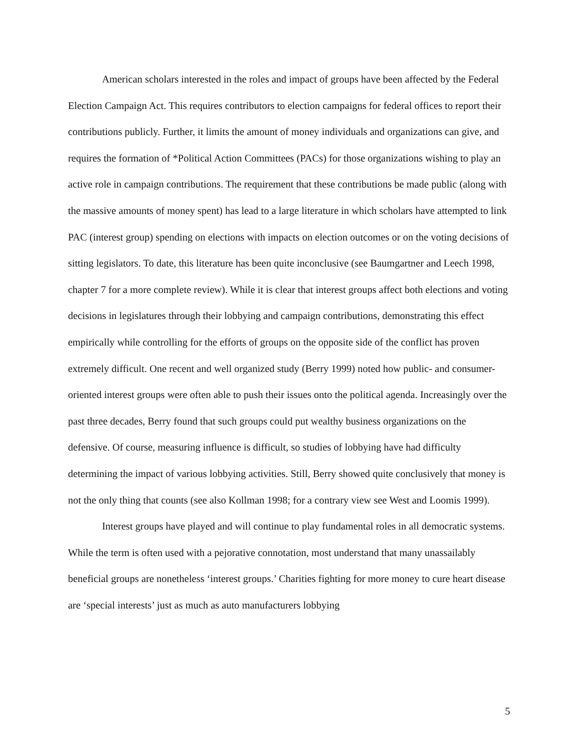American scholars interested in the roles and impact of groups have been affected by the Federal Election Campaign Act. This requires contributors to election campaigns for federal offices to report their contributions publicly. Further, it limits the amount of money individuals and organizations can give, and requires the formation of *Political Action Committees (PACs) for those organizations wishing to play an active role in campaign contributions. The requirement that these contributions be made public (along with the massive amounts of money spent) has lead to a large literature in which scholars have attempted to link PAC (interest group) spending on elections with impacts on election outcomes or on the voting decisions of sitting legislators. To date, this literature has been quite inconclusive (see Baumgartner and Leech 1998, chapter 7 for a more complete review). While it is clear that interest groups affect both elections and voting decisions in legislatures through their lobbying and campaign contributions, demonstrating this effect empirically while controlling for the efforts of groups on the opposite side of the conflict has proven extremely difficult. One recent and well organized study (Berry 1999) noted how public- and consumer-oriented interest groups were often able to push their issues onto the political agenda. Increasingly over the past three decades, Berry found that such groups could put wealthy business organizations on the defensive. Of course, measuring influence is difficult, so studies of lobbying have had difficulty determining the impact of various lobbying activities. Still, Berry showed quite conclusively that money is not the only thing that counts (see also Kollman 1998; for a contrary view see West and Loomis 1999).
Interest groups have played and will continue to play fundamental roles in all democratic systems. While the term is often used with a pejorative connotation, most understand that many unassailably beneficial groups are nonetheless ‘interest groups.’ Charities fighting for more money to cure heart disease are ‘special interests’ just as much as auto manufacturers lobbying
5